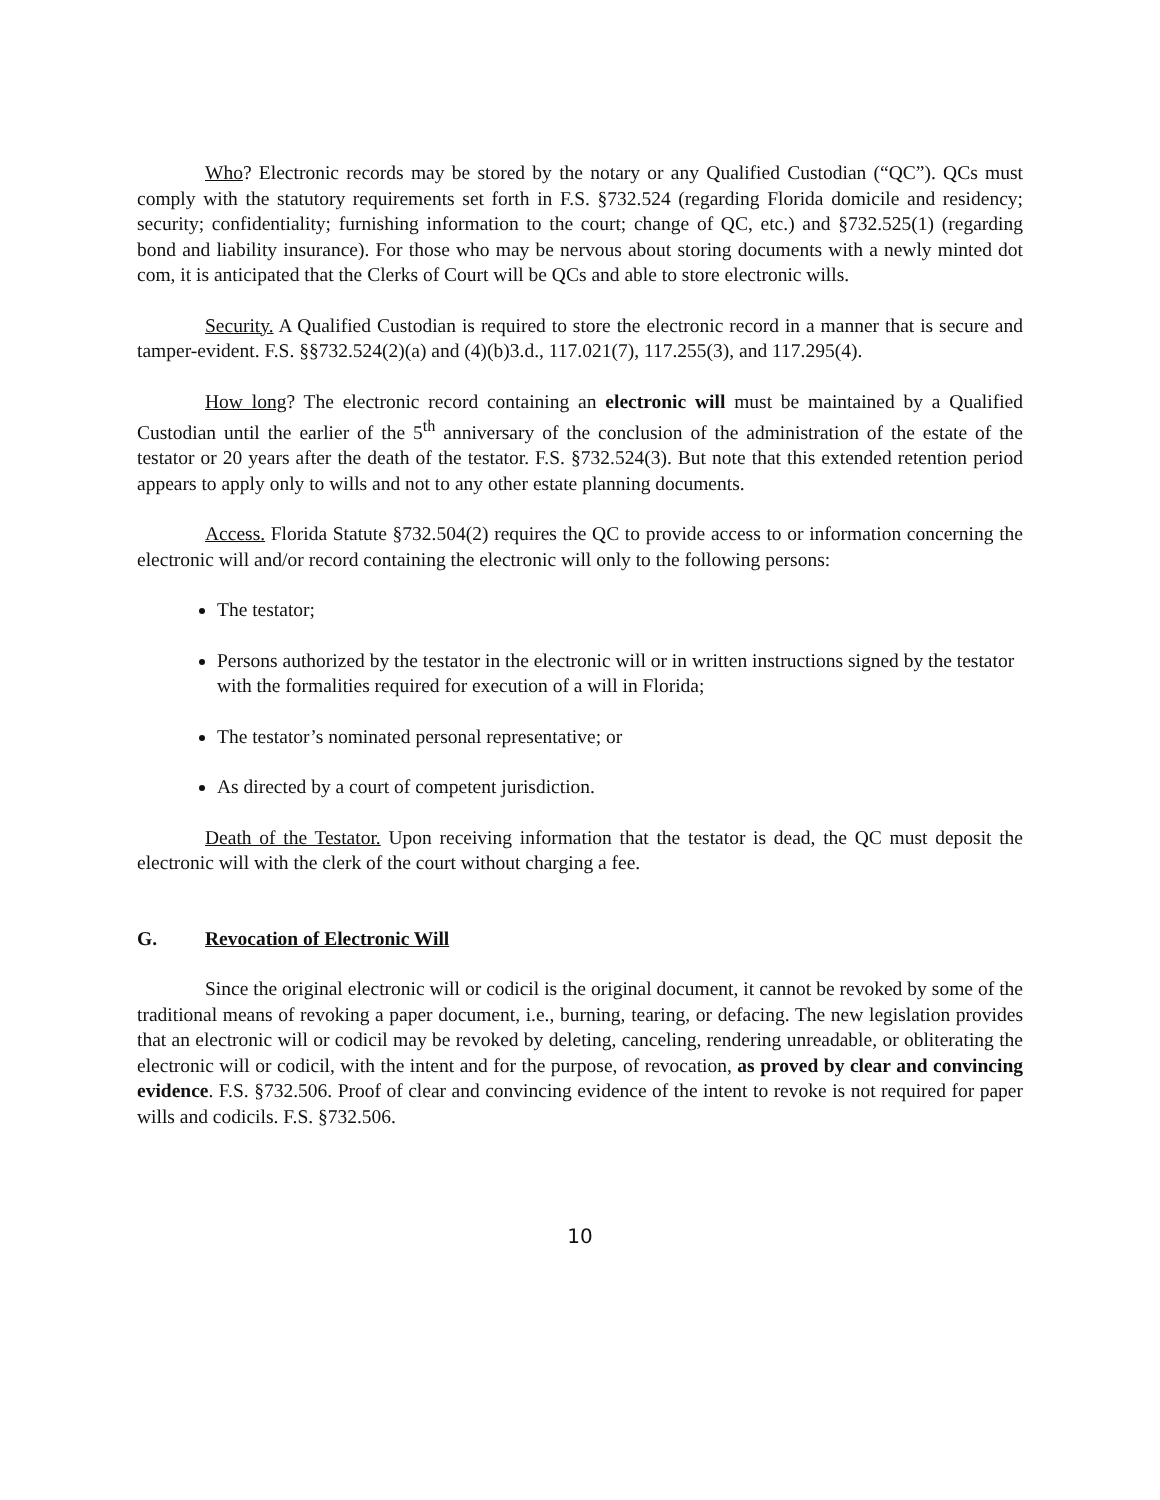Who? Electronic records may be stored by the notary or any Qualified Custodian (“QC”). QCs must comply with the statutory requirements set forth in F.S. §732.524 (regarding Florida domicile and residency; security; confidentiality; furnishing information to the court; change of QC, etc.) and §732.525(1) (regarding bond and liability insurance). For those who may be nervous about storing documents with a newly minted dot com, it is anticipated that the Clerks of Court will be QCs and able to store electronic wills.
Security. A Qualified Custodian is required to store the electronic record in a manner that is secure and tamper-evident. F.S. §§732.524(2)(a) and (4)(b)3.d., 117.021(7), 117.255(3), and 117.295(4).
How long? The electronic record containing an electronic will must be maintained by a Qualified Custodian until the earlier of the 5<sup>th</sup> anniversary of the conclusion of the administration of the estate of the testator or 20 years after the death of the testator. F.S. §732.524(3). But note that this extended retention period appears to apply only to wills and not to any other estate planning documents.
Access. Florida Statute §732.504(2) requires the QC to provide access to or information concerning the electronic will and/or record containing the electronic will only to the following persons:
The testator;
Persons authorized by the testator in the electronic will or in written instructions signed by the testator with the formalities required for execution of a will in Florida;
The testator’s nominated personal representative; or
As directed by a court of competent jurisdiction.
Death of the Testator. Upon receiving information that the testator is dead, the QC must deposit the electronic will with the clerk of the court without charging a fee.
G. Revocation of Electronic Will
Since the original electronic will or codicil is the original document, it cannot be revoked by some of the traditional means of revoking a paper document, i.e., burning, tearing, or defacing. The new legislation provides that an electronic will or codicil may be revoked by deleting, canceling, rendering unreadable, or obliterating the electronic will or codicil, with the intent and for the purpose, of revocation, as proved by clear and convincing evidence. F.S. §732.506. Proof of clear and convincing evidence of the intent to revoke is not required for paper wills and codicils. F.S. §732.506.
10